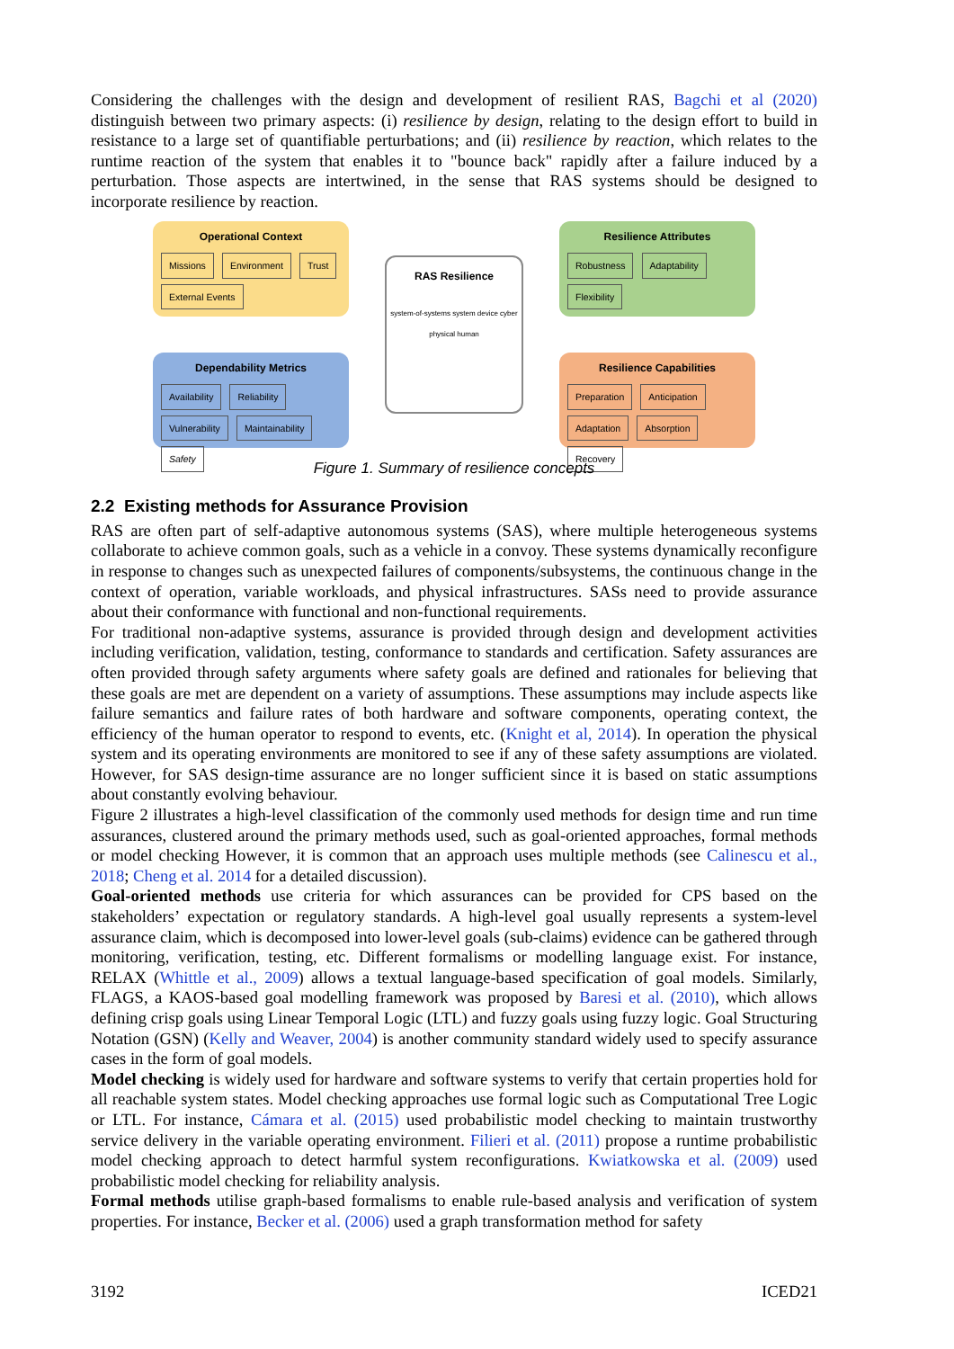Considering the challenges with the design and development of resilient RAS, Bagchi et al (2020) distinguish between two primary aspects: (i) resilience by design, relating to the design effort to build in resistance to a large set of quantifiable perturbations; and (ii) resilience by reaction, which relates to the runtime reaction of the system that enables it to "bounce back" rapidly after a failure induced by a perturbation. Those aspects are intertwined, in the sense that RAS systems should be designed to incorporate resilience by reaction.
Operational Context
Missions Environment Trust External Events
Dependability Metrics
Availability Reliability Vulnerability Maintainability Safety
RAS Resilience
system-of-systems system device cyber physical human
Resilience Attributes
Robustness Adaptability Flexibility
Resilience Capabilities
Preparation Anticipation Adaptation Absorption Recovery
Figure 1. Summary of resilience concepts
2.2 Existing methods for Assurance Provision
RAS are often part of self-adaptive autonomous systems (SAS), where multiple heterogeneous systems collaborate to achieve common goals, such as a vehicle in a convoy. These systems dynamically reconfigure in response to changes such as unexpected failures of components/subsystems, the continuous change in the context of operation, variable workloads, and physical infrastructures. SASs need to provide assurance about their conformance with functional and non-functional requirements.
For traditional non-adaptive systems, assurance is provided through design and development activities including verification, validation, testing, conformance to standards and certification. Safety assurances are often provided through safety arguments where safety goals are defined and rationales for believing that these goals are met are dependent on a variety of assumptions. These assumptions may include aspects like failure semantics and failure rates of both hardware and software components, operating context, the efficiency of the human operator to respond to events, etc. (Knight et al, 2014). In operation the physical system and its operating environments are monitored to see if any of these safety assumptions are violated. However, for SAS design-time assurance are no longer sufficient since it is based on static assumptions about constantly evolving behaviour.
Figure 2 illustrates a high-level classification of the commonly used methods for design time and run time assurances, clustered around the primary methods used, such as goal-oriented approaches, formal methods or model checking However, it is common that an approach uses multiple methods (see Calinescu et al., 2018; Cheng et al. 2014 for a detailed discussion).
Goal-oriented methods use criteria for which assurances can be provided for CPS based on the stakeholders’ expectation or regulatory standards. A high-level goal usually represents a system-level assurance claim, which is decomposed into lower-level goals (sub-claims) evidence can be gathered through monitoring, verification, testing, etc. Different formalisms or modelling language exist. For instance, RELAX (Whittle et al., 2009) allows a textual language-based specification of goal models. Similarly, FLAGS, a KAOS-based goal modelling framework was proposed by Baresi et al. (2010), which allows defining crisp goals using Linear Temporal Logic (LTL) and fuzzy goals using fuzzy logic. Goal Structuring Notation (GSN) (Kelly and Weaver, 2004) is another community standard widely used to specify assurance cases in the form of goal models.
Model checking is widely used for hardware and software systems to verify that certain properties hold for all reachable system states. Model checking approaches use formal logic such as Computational Tree Logic or LTL. For instance, Cámara et al. (2015) used probabilistic model checking to maintain trustworthy service delivery in the variable operating environment. Filieri et al. (2011) propose a runtime probabilistic model checking approach to detect harmful system reconfigurations. Kwiatkowska et al. (2009) used probabilistic model checking for reliability analysis.
Formal methods utilise graph-based formalisms to enable rule-based analysis and verification of system properties. For instance, Becker et al. (2006) used a graph transformation method for safety
3192 ICED21